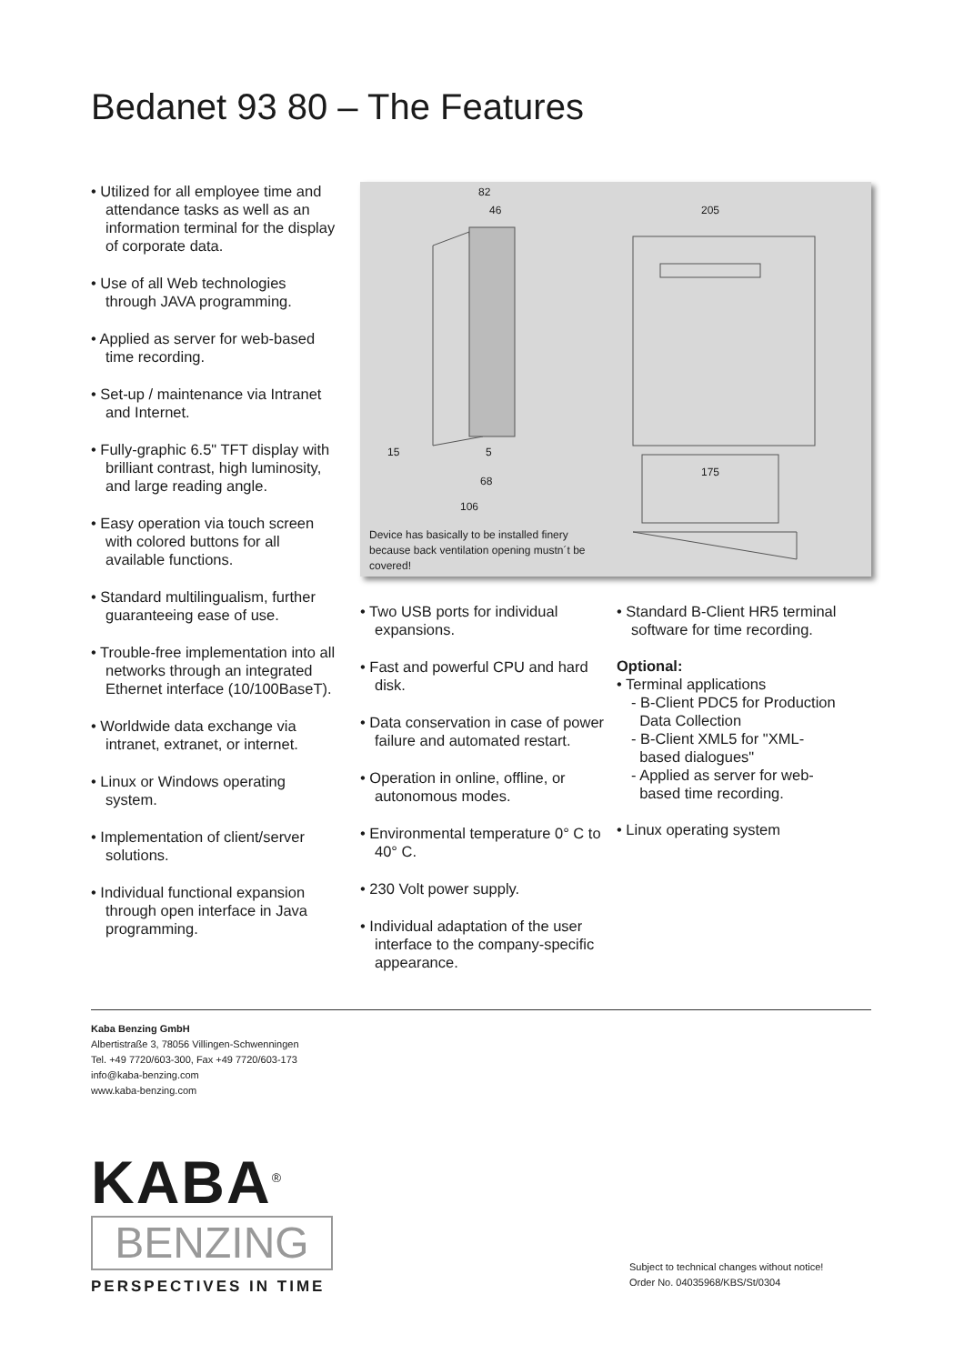Bedanet 93 80 – The Features
• Utilized for all employee time and attendance tasks as well as an information terminal for the display of corporate data.
• Use of all Web technologies through JAVA programming.
• Applied as server for web-based time recording.
• Set-up / maintenance via Intranet and Internet.
• Fully-graphic 6.5" TFT display with brilliant contrast, high luminosity, and large reading angle.
• Easy operation via touch screen with colored buttons for all available functions.
• Standard multilingualism, further guaranteeing ease of use.
• Trouble-free implementation into all networks through an integrated Ethernet interface (10/100BaseT).
• Worldwide data exchange via intranet, extranet, or internet.
• Linux or Windows operating system.
• Implementation of client/server solutions.
• Individual functional expansion through open interface in Java programming.
82
46 205
15 5
68
106
175
Device has basically to be installed finery because back ventilation opening mustn´t be covered!
• Two USB ports for individual expansions.
• Fast and powerful CPU and hard disk.
• Data conservation in case of power failure and automated restart.
• Operation in online, offline, or autonomous modes.
• Environmental temperature 0° C to 40° C.
• 230 Volt power supply.
• Individual adaptation of the user interface to the company-specific appearance.
• Standard B-Client HR5 terminal software for time recording.
Optional:
• Terminal applications
- B-Client PDC5 for Production
Data Collection
- B-Client XML5 for "XML-
based dialogues"
- Applied as server for web-
based time recording.
• Linux operating system
Kaba Benzing GmbH
Albertistraße 3, 78056 Villingen-Schwenningen
Tel. +49 7720/603-300, Fax +49 7720/603-173
info@kaba-benzing.com
www.kaba-benzing.com
KABA<sup>®</sup>
BENZING
PERSPECTIVES IN TIME
Subject to technical changes without notice!
Order No. 04035968/KBS/St/0304